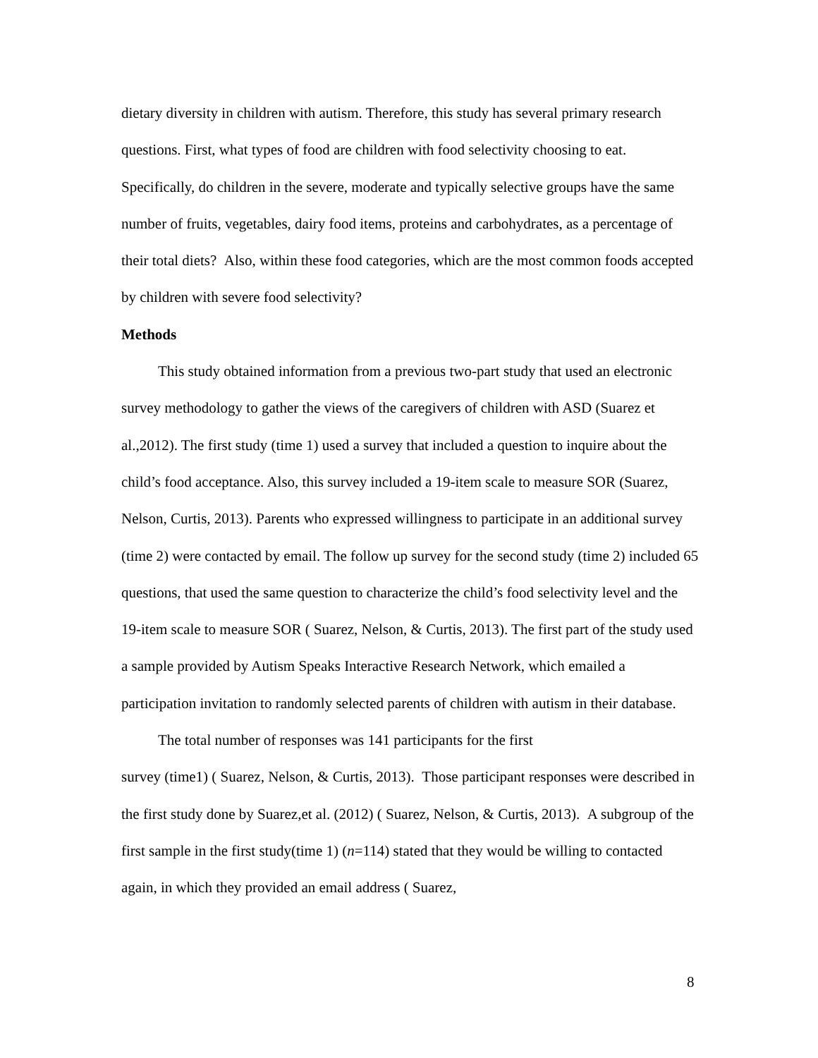dietary diversity in children with autism. Therefore, this study has several primary research questions. First, what types of food are children with food selectivity choosing to eat. Specifically, do children in the severe, moderate and typically selective groups have the same number of fruits, vegetables, dairy food items, proteins and carbohydrates, as a percentage of their total diets? Also, within these food categories, which are the most common foods accepted by children with severe food selectivity?
Methods
This study obtained information from a previous two-part study that used an electronic survey methodology to gather the views of the caregivers of children with ASD (Suarez et al.,2012). The first study (time 1) used a survey that included a question to inquire about the child’s food acceptance. Also, this survey included a 19-item scale to measure SOR (Suarez, Nelson, Curtis, 2013). Parents who expressed willingness to participate in an additional survey (time 2) were contacted by email. The follow up survey for the second study (time 2) included 65 questions, that used the same question to characterize the child’s food selectivity level and the 19-item scale to measure SOR ( Suarez, Nelson, & Curtis, 2013). The first part of the study used a sample provided by Autism Speaks Interactive Research Network, which emailed a participation invitation to randomly selected parents of children with autism in their database.
The total number of responses was 141 participants for the first
survey (time1) ( Suarez, Nelson, & Curtis, 2013). Those participant responses were described in the first study done by Suarez,et al. (2012) ( Suarez, Nelson, & Curtis, 2013). A subgroup of the first sample in the first study(time 1) (n=114) stated that they would be willing to contacted again, in which they provided an email address ( Suarez,
8